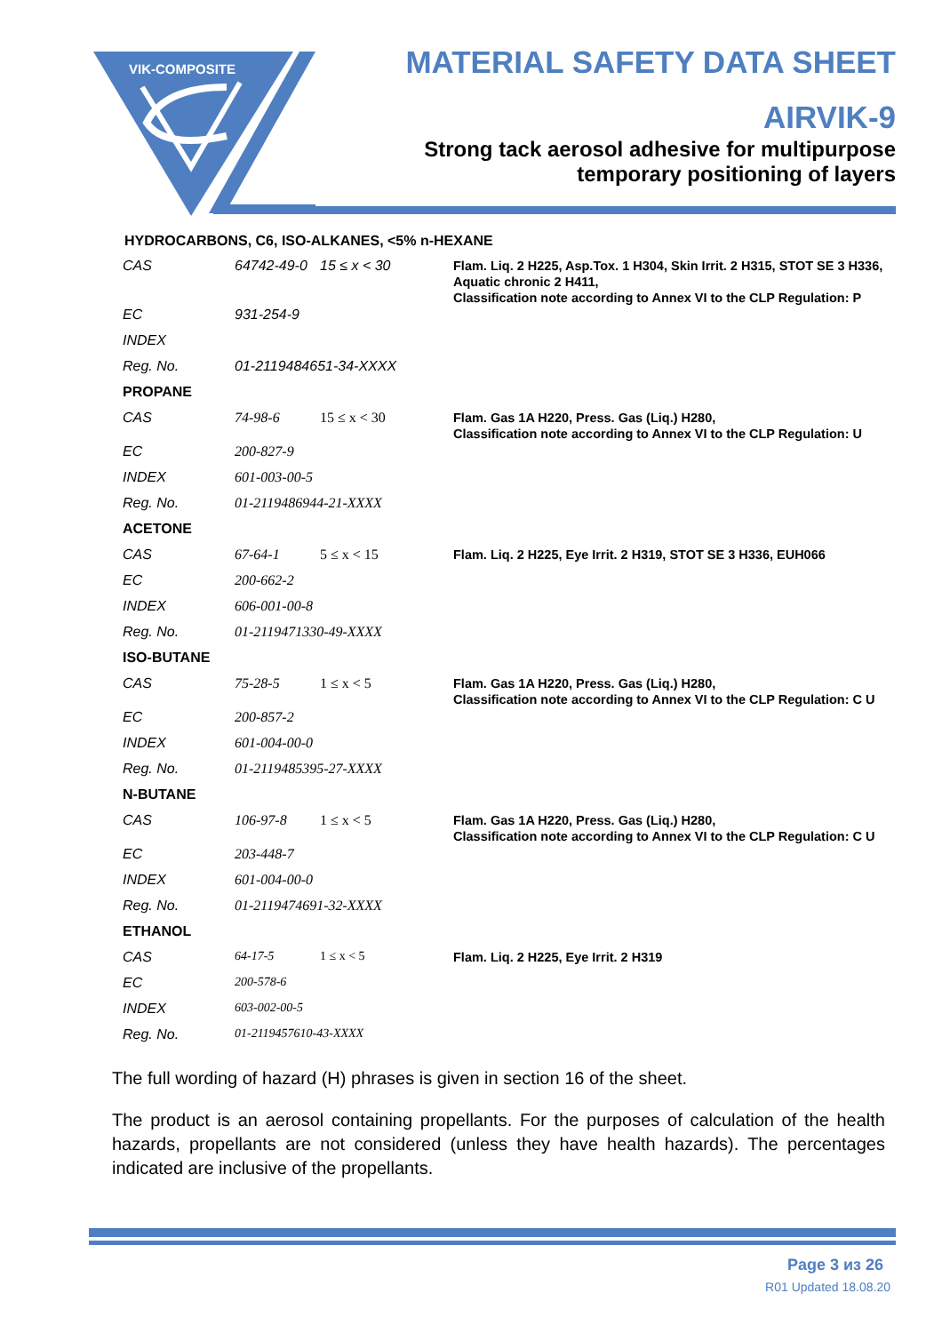VIK-COMPOSITE
MATERIAL SAFETY DATA SHEET
AIRVIK-9
Strong tack aerosol adhesive for multipurpose
temporary positioning of layers
HYDROCARBONS, C6, ISO-ALKANES, <5% n-HEXANE
| CAS | 64742-49-0 | 15 ≤ x < 30 | Flam. Liq. 2 H225, Asp.Tox. 1 H304, Skin Irrit. 2 H315, STOT SE 3 H336, Aquatic chronic 2 H411, Classification note according to Annex VI to the CLP Regulation: P |
| EC | 931-254-9 | | |
| INDEX | | | |
| Reg. No. | 01-2119484651-34-XXXX | | |
| PROPANE | | | |
| CAS | 74-98-6 | 15 ≤ x < 30 | Flam. Gas 1A H220, Press. Gas (Liq.) H280, Classification note according to Annex VI to the CLP Regulation: U |
| EC | 200-827-9 | | |
| INDEX | 601-003-00-5 | | |
| Reg. No. | 01-2119486944-21-XXXX | | |
| ACETONE | | | |
| CAS | 67-64-1 | 5 ≤ x < 15 | Flam. Liq. 2 H225, Eye Irrit. 2 H319, STOT SE 3 H336, EUH066 |
| EC | 200-662-2 | | |
| INDEX | 606-001-00-8 | | |
| Reg. No. | 01-2119471330-49-XXXX | | |
| ISO-BUTANE | | | |
| CAS | 75-28-5 | 1 ≤ x < 5 | Flam. Gas 1A H220, Press. Gas (Liq.) H280, Classification note according to Annex VI to the CLP Regulation: C U |
| EC | 200-857-2 | | |
| INDEX | 601-004-00-0 | | |
| Reg. No. | 01-2119485395-27-XXXX | | |
| N-BUTANE | | | |
| CAS | 106-97-8 | 1 ≤ x < 5 | Flam. Gas 1A H220, Press. Gas (Liq.) H280, Classification note according to Annex VI to the CLP Regulation: C U |
| EC | 203-448-7 | | |
| INDEX | 601-004-00-0 | | |
| Reg. No. | 01-2119474691-32-XXXX | | |
| ETHANOL | | | |
| CAS | 64-17-5 | 1 ≤ x < 5 | Flam. Liq. 2 H225, Eye Irrit. 2 H319 |
| EC | 200-578-6 | | |
| INDEX | 603-002-00-5 | | |
| Reg. No. | 01-2119457610-43-XXXX | | |
The full wording of hazard (H) phrases is given in section 16 of the sheet.
The product is an aerosol containing propellants. For the purposes of calculation of the health hazards, propellants are not considered (unless they have health hazards). The percentages indicated are inclusive of the propellants.
Page 3 из 26
R01 Updated 18.08.20